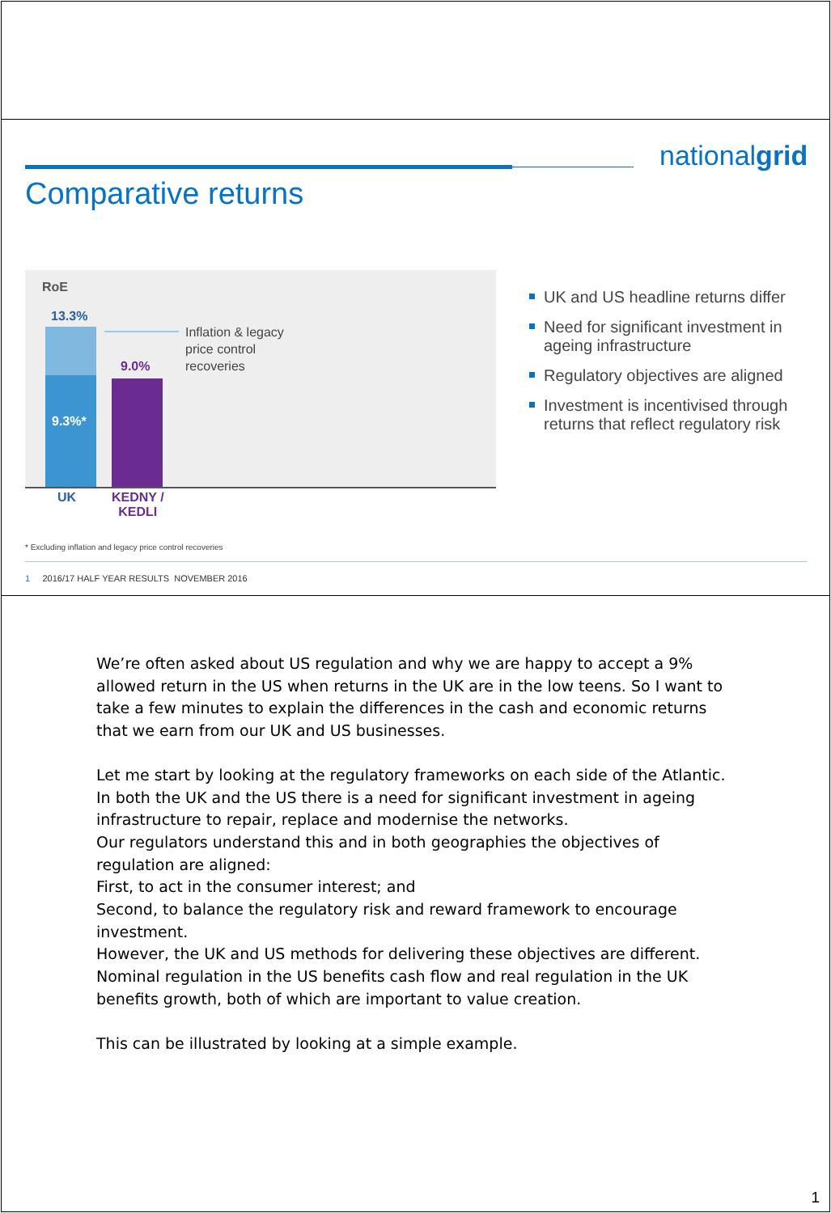nationalgrid
Comparative returns
RoE
13.3%
9.3%*
9.0%
Inflation & legacy
price control
recoveries
UK
KEDNY /
KEDLI
* Excluding inflation and legacy price control recoveries
1 2016/17 HALF YEAR RESULTS NOVEMBER 2016
UK and US headline returns differ
Need for significant investment in ageing infrastructure
Regulatory objectives are aligned
Investment is incentivised through returns that reflect regulatory risk
We’re often asked about US regulation and why we are happy to accept a 9% allowed return in the US when returns in the UK are in the low teens. So I want to take a few minutes to explain the differences in the cash and economic returns that we earn from our UK and US businesses.
Let me start by looking at the regulatory frameworks on each side of the Atlantic. In both the UK and the US there is a need for significant investment in ageing infrastructure to repair, replace and modernise the networks.
Our regulators understand this and in both geographies the objectives of regulation are aligned:
First, to act in the consumer interest; and
Second, to balance the regulatory risk and reward framework to encourage investment.
However, the UK and US methods for delivering these objectives are different. Nominal regulation in the US benefits cash flow and real regulation in the UK benefits growth, both of which are important to value creation.
This can be illustrated by looking at a simple example.
1